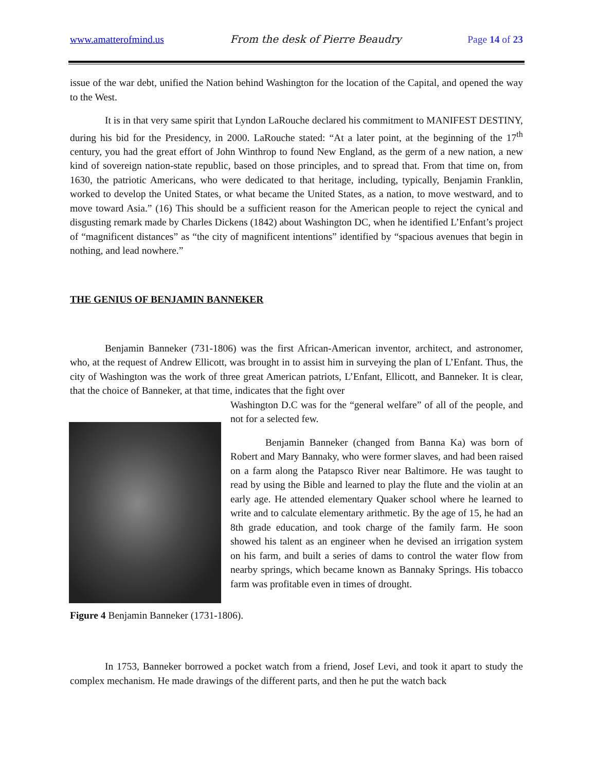www.amatterofmind.us From the desk of Pierre Beaudry Page 14 of 23
issue of the war debt, unified the Nation behind Washington for the location of the Capital, and opened the way to the West.
It is in that very same spirit that Lyndon LaRouche declared his commitment to MANIFEST DESTINY, during his bid for the Presidency, in 2000. LaRouche stated: “At a later point, at the beginning of the 17<sup>th</sup> century, you had the great effort of John Winthrop to found New England, as the germ of a new nation, a new kind of sovereign nation-state republic, based on those principles, and to spread that. From that time on, from 1630, the patriotic Americans, who were dedicated to that heritage, including, typically, Benjamin Franklin, worked to develop the United States, or what became the United States, as a nation, to move westward, and to move toward Asia.” (16) This should be a sufficient reason for the American people to reject the cynical and disgusting remark made by Charles Dickens (1842) about Washington DC, when he identified L’Enfant’s project of “magnificent distances” as “the city of magnificent intentions” identified by “spacious avenues that begin in nothing, and lead nowhere.”
THE GENIUS OF BENJAMIN BANNEKER
Benjamin Banneker (731-1806) was the first African-American inventor, architect, and astronomer, who, at the request of Andrew Ellicott, was brought in to assist him in surveying the plan of L’Enfant. Thus, the city of Washington was the work of three great American patriots, L’Enfant, Ellicott, and Banneker. It is clear, that the choice of Banneker, at that time, indicates that the fight over
Washington D.C was for the “general welfare” of all of the people, and not for a selected few.
Benjamin Banneker (changed from Banna Ka) was born of Robert and Mary Bannaky, who were former slaves, and had been raised on a farm along the Patapsco River near Baltimore. He was taught to read by using the Bible and learned to play the flute and the violin at an early age. He attended elementary Quaker school where he learned to write and to calculate elementary arithmetic. By the age of 15, he had an 8th grade education, and took charge of the family farm. He soon showed his talent as an engineer when he devised an irrigation system on his farm, and built a series of dams to control the water flow from nearby springs, which became known as Bannaky Springs. His tobacco farm was profitable even in times of drought.
Figure 4 Benjamin Banneker (1731-1806).
In 1753, Banneker borrowed a pocket watch from a friend, Josef Levi, and took it apart to study the complex mechanism. He made drawings of the different parts, and then he put the watch back